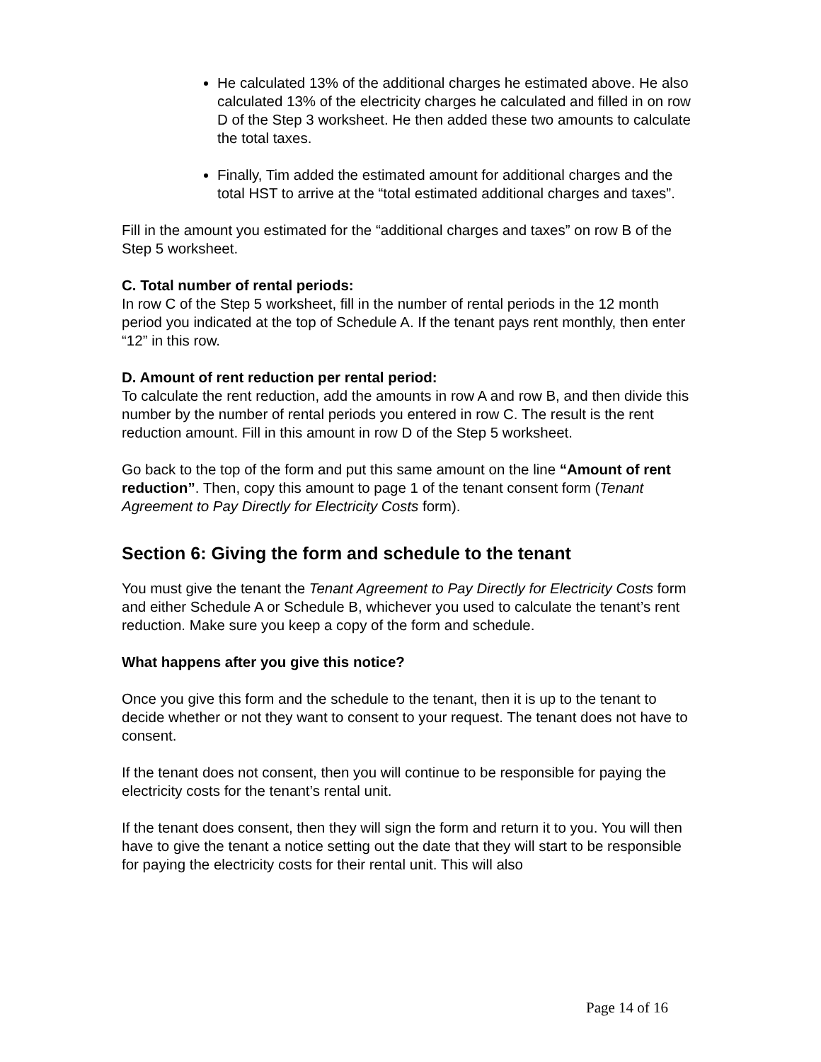He calculated 13% of the additional charges he estimated above. He also calculated 13% of the electricity charges he calculated and filled in on row D of the Step 3 worksheet. He then added these two amounts to calculate the total taxes.
Finally, Tim added the estimated amount for additional charges and the total HST to arrive at the “total estimated additional charges and taxes”.
Fill in the amount you estimated for the “additional charges and taxes” on row B of the Step 5 worksheet.
C. Total number of rental periods:
In row C of the Step 5 worksheet, fill in the number of rental periods in the 12 month period you indicated at the top of Schedule A. If the tenant pays rent monthly, then enter “12” in this row.
D. Amount of rent reduction per rental period:
To calculate the rent reduction, add the amounts in row A and row B, and then divide this number by the number of rental periods you entered in row C. The result is the rent reduction amount. Fill in this amount in row D of the Step 5 worksheet.
Go back to the top of the form and put this same amount on the line “Amount of rent reduction”. Then, copy this amount to page 1 of the tenant consent form (Tenant Agreement to Pay Directly for Electricity Costs form).
Section 6: Giving the form and schedule to the tenant
You must give the tenant the Tenant Agreement to Pay Directly for Electricity Costs form and either Schedule A or Schedule B, whichever you used to calculate the tenant’s rent reduction. Make sure you keep a copy of the form and schedule.
What happens after you give this notice?
Once you give this form and the schedule to the tenant, then it is up to the tenant to decide whether or not they want to consent to your request. The tenant does not have to consent.
If the tenant does not consent, then you will continue to be responsible for paying the electricity costs for the tenant’s rental unit.
If the tenant does consent, then they will sign the form and return it to you. You will then have to give the tenant a notice setting out the date that they will start to be responsible for paying the electricity costs for their rental unit. This will also
Page 14 of 16